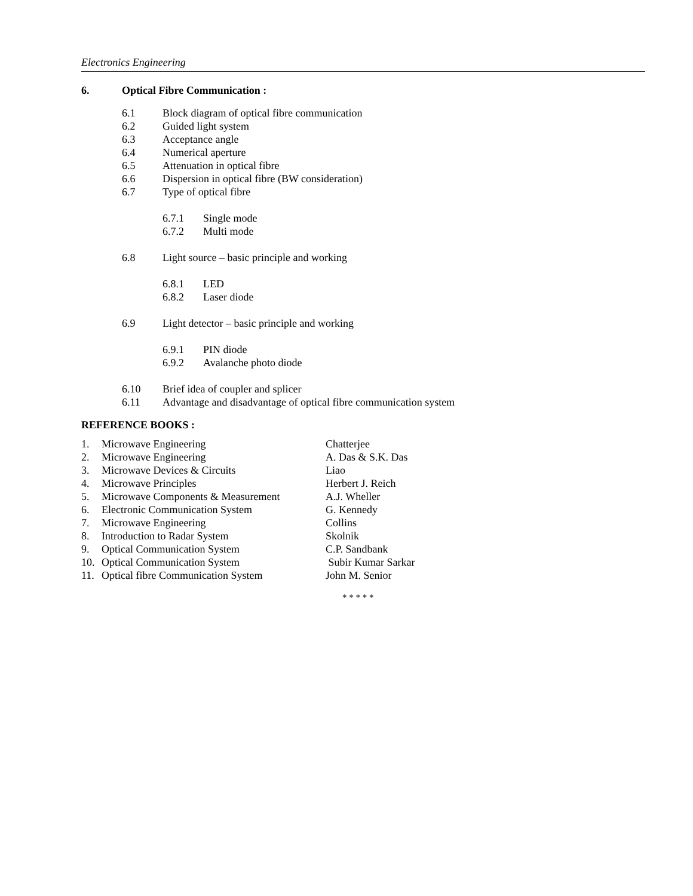Electronics Engineering
6. Optical Fibre Communication :
6.1 Block diagram of optical fibre communication
6.2 Guided light system
6.3 Acceptance angle
6.4 Numerical aperture
6.5 Attenuation in optical fibre
6.6 Dispersion in optical fibre (BW consideration)
6.7 Type of optical fibre
6.7.1 Single mode
6.7.2 Multi mode
6.8 Light source – basic principle and working
6.8.1 LED
6.8.2 Laser diode
6.9 Light detector – basic principle and working
6.9.1 PIN diode
6.9.2 Avalanche photo diode
6.10 Brief idea of coupler and splicer
6.11 Advantage and disadvantage of optical fibre communication system
REFERENCE BOOKS :
1. Microwave Engineering Chatterjee
2. Microwave Engineering A. Das & S.K. Das
3. Microwave Devices & Circuits Liao
4. Microwave Principles Herbert J. Reich
5. Microwave Components & Measurement A.J. Wheller
6. Electronic Communication System G. Kennedy
7. Microwave Engineering Collins
8. Introduction to Radar System Skolnik
9. Optical Communication System C.P. Sandbank
10. Optical Communication System Subir Kumar Sarkar
11. Optical fibre Communication System John M. Senior
* * * * *